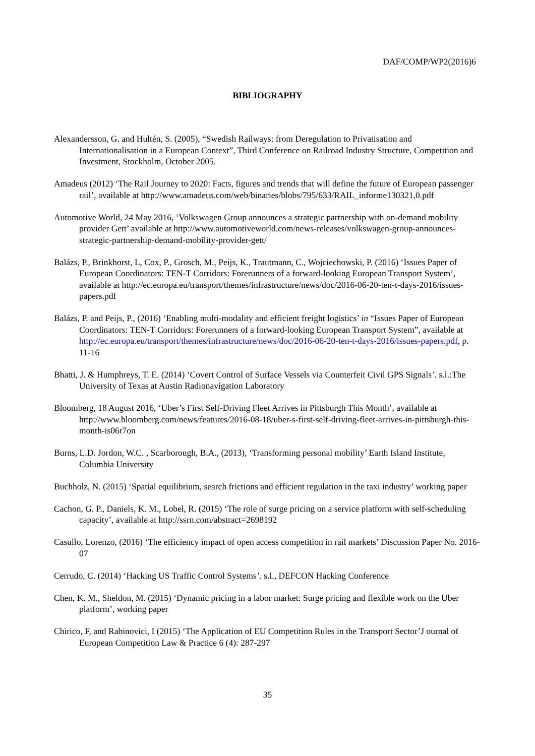DAF/COMP/WP2(2016)6
BIBLIOGRAPHY
Alexandersson, G. and Hultén, S. (2005), “Swedish Railways: from Deregulation to Privatisation and Internationalisation in a European Context”, Third Conference on Railroad Industry Structure, Competition and Investment, Stockholm, October 2005.
Amadeus (2012) ‘The Rail Journey to 2020: Facts, figures and trends that will define the future of European passenger rail’, available at http://www.amadeus.com/web/binaries/blobs/795/633/RAIL_informe130321,0.pdf
Automotive World, 24 May 2016, ‘Volkswagen Group announces a strategic partnership with on-demand mobility provider Gett’ available at http://www.automotiveworld.com/news-releases/volkswagen-group-announces-strategic-partnership-demand-mobility-provider-gett/
Balázs, P., Brinkhorst, L, Cox, P., Grosch, M., Peijs, K., Trautmann, C., Wojciechowski, P. (2016) ‘Issues Paper of European Coordinators: TEN-T Corridors: Forerunners of a forward-looking European Transport System’, available at http://ec.europa.eu/transport/themes/infrastructure/news/doc/2016-06-20-ten-t-days-2016/issues-papers.pdf
Balázs, P. and Peijs, P., (2016) ‘Enabling multi-modality and efficient freight logistics’ in “Issues Paper of European Coordinators: TEN-T Corridors: Forerunners of a forward-looking European Transport System”, available at http://ec.europa.eu/transport/themes/infrastructure/news/doc/2016-06-20-ten-t-days-2016/issues-papers.pdf, p. 11-16
Bhatti, J. & Humphreys, T. E. (2014) ‘Covert Control of Surface Vessels via Counterfeit Civil GPS Signals’. s.l.:The University of Texas at Austin Radionavigation Laboratory
Bloomberg, 18 August 2016, ‘Uber’s First Self-Driving Fleet Arrives in Pittsburgh This Month’, available at http://www.bloomberg.com/news/features/2016-08-18/uber-s-first-self-driving-fleet-arrives-in-pittsburgh-this-month-is06r7on
Burns, L.D. Jordon, W.C. , Scarborough, B.A., (2013), ‘Transforming personal mobility’ Earth Island Institute, Columbia University
Buchholz, N. (2015) ‘Spatial equilibrium, search frictions and efficient regulation in the taxi industry’ working paper
Cachon, G. P., Daniels, K. M., Lobel, R. (2015) ‘The role of surge pricing on a service platform with self-scheduling capacity’, available at http://ssrn.com/abstract=2698192
Casullo, Lorenzo, (2016) ‘The efficiency impact of open access competition in rail markets’ Discussion Paper No. 2016-07
Cerrudo, C. (2014) ‘Hacking US Traffic Control Systems’. s.l., DEFCON Hacking Conference
Chen, K. M., Sheldon, M. (2015) ‘Dynamic pricing in a labor market: Surge pricing and flexible work on the Uber platform’, working paper
Chirico, F, and Rabinovici, I (2015) ‘The Application of EU Competition Rules in the Transport Sector’J ournal of European Competition Law & Practice 6 (4): 287-297
35